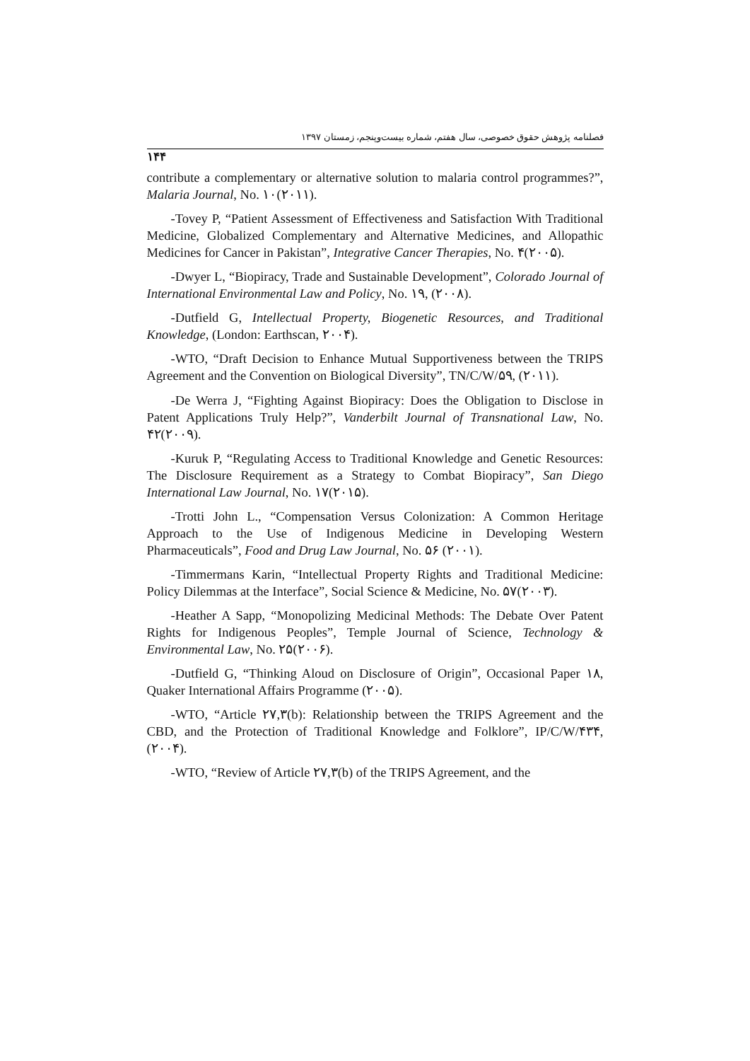۱۴۴ فصلنامه پژوهش حقوق خصوصی، سال هفتم، شماره بیست‌وپنجم، زمستان ۱۳۹۷
contribute a complementary or alternative solution to malaria control programmes?”, Malaria Journal, No. ۱۰(۲۰۱۱).
-Tovey P, “Patient Assessment of Effectiveness and Satisfaction With Traditional Medicine, Globalized Complementary and Alternative Medicines, and Allopathic Medicines for Cancer in Pakistan”, Integrative Cancer Therapies, No. ۴(۲۰۰۵).
-Dwyer L, “Biopiracy, Trade and Sustainable Development”, Colorado Journal of International Environmental Law and Policy, No. ۱۹, (۲۰۰۸).
-Dutfield G, Intellectual Property, Biogenetic Resources, and Traditional Knowledge, (London: Earthscan, ۲۰۰۴).
-WTO, “Draft Decision to Enhance Mutual Supportiveness between the TRIPS Agreement and the Convention on Biological Diversity”, TN/C/W/۵۹, (۲۰۱۱).
-De Werra J, “Fighting Against Biopiracy: Does the Obligation to Disclose in Patent Applications Truly Help?”, Vanderbilt Journal of Transnational Law, No. ۴۲(۲۰۰۹).
-Kuruk P, “Regulating Access to Traditional Knowledge and Genetic Resources: The Disclosure Requirement as a Strategy to Combat Biopiracy”, San Diego International Law Journal, No. ۱۷(۲۰۱۵).
-Trotti John L., “Compensation Versus Colonization: A Common Heritage Approach to the Use of Indigenous Medicine in Developing Western Pharmaceuticals”, Food and Drug Law Journal, No. ۵۶ (۲۰۰۱).
-Timmermans Karin, “Intellectual Property Rights and Traditional Medicine: Policy Dilemmas at the Interface”, Social Science & Medicine, No. ۵۷(۲۰۰۳).
-Heather A Sapp, “Monopolizing Medicinal Methods: The Debate Over Patent Rights for Indigenous Peoples”, Temple Journal of Science, Technology & Environmental Law, No. ۲۵(۲۰۰۶).
-Dutfield G, “Thinking Aloud on Disclosure of Origin”, Occasional Paper ۱۸, Quaker International Affairs Programme (۲۰۰۵).
-WTO, “Article ۲۷,۳(b): Relationship between the TRIPS Agreement and the CBD, and the Protection of Traditional Knowledge and Folklore”, IP/C/W/۴۳۴, (۲۰۰۴).
-WTO, “Review of Article ۲۷,۳(b) of the TRIPS Agreement, and the